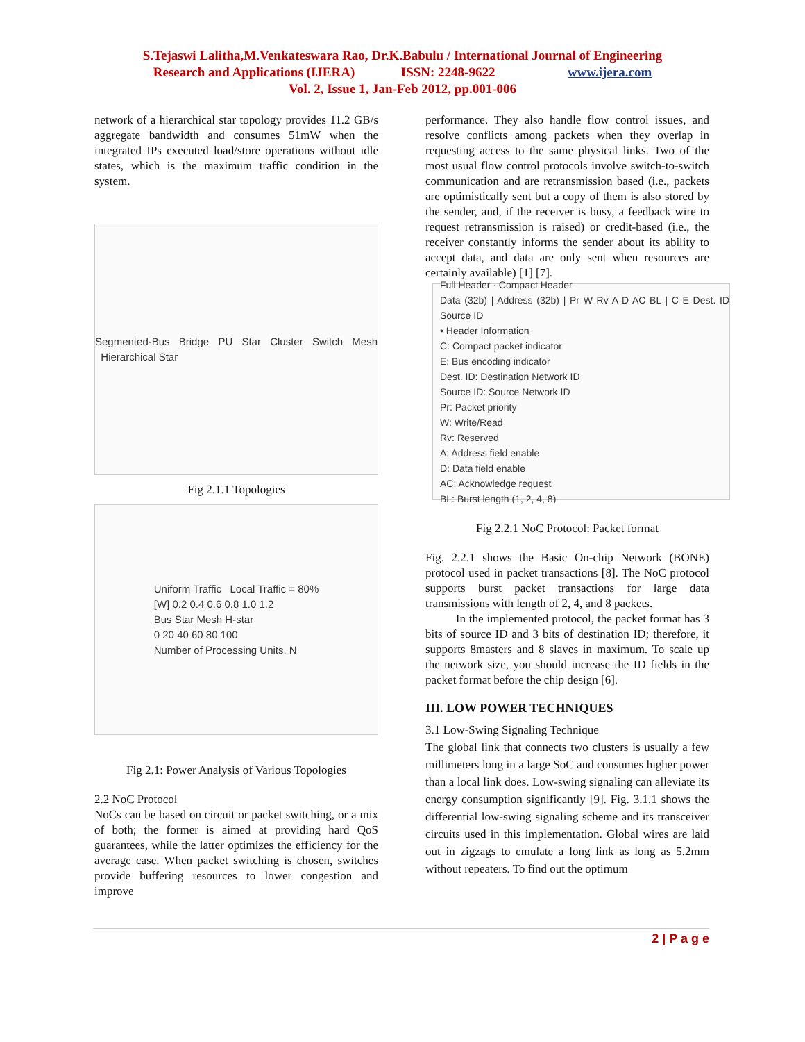S.Tejaswi Lalitha,M.Venkateswara Rao, Dr.K.Babulu / International Journal of Engineering
Research and Applications (IJERA) ISSN: 2248-9622 www.ijera.com
Vol. 2, Issue 1, Jan-Feb 2012, pp.001-006
network of a hierarchical star topology provides 11.2 GB/s aggregate bandwidth and consumes 51mW when the integrated IPs executed load/store operations without idle states, which is the maximum traffic condition in the system.
Segmented-Bus Bridge PU Star Cluster Switch Mesh Hierarchical Star
Fig 2.1.1 Topologies
Uniform Traffic Local Traffic = 80%
[W] 0.2 0.4 0.6 0.8 1.0 1.2
Bus Star Mesh H-star
0 20 40 60 80 100
Number of Processing Units, N
Fig 2.1: Power Analysis of Various Topologies
2.2 NoC Protocol
NoCs can be based on circuit or packet switching, or a mix of both; the former is aimed at providing hard QoS guarantees, while the latter optimizes the efficiency for the average case. When packet switching is chosen, switches provide buffering resources to lower congestion and improve
performance. They also handle flow control issues, and resolve conflicts among packets when they overlap in requesting access to the same physical links. Two of the most usual flow control protocols involve switch-to-switch communication and are retransmission based (i.e., packets are optimistically sent but a copy of them is also stored by the sender, and, if the receiver is busy, a feedback wire to request retransmission is raised) or credit-based (i.e., the receiver constantly informs the sender about its ability to accept data, and data are only sent when resources are certainly available) [1] [7].
Full Header · Compact Header
Data (32b) | Address (32b) | Pr W Rv A D AC BL | C E Dest. ID Source ID
• Header Information
C: Compact packet indicator
E: Bus encoding indicator
Dest. ID: Destination Network ID
Source ID: Source Network ID
Pr: Packet priority
W: Write/Read
Rv: Reserved
A: Address field enable
D: Data field enable
AC: Acknowledge request
BL: Burst length (1, 2, 4, 8)
Fig 2.2.1 NoC Protocol: Packet format
Fig. 2.2.1 shows the Basic On-chip Network (BONE) protocol used in packet transactions [8]. The NoC protocol supports burst packet transactions for large data transmissions with length of 2, 4, and 8 packets.
In the implemented protocol, the packet format has 3 bits of source ID and 3 bits of destination ID; therefore, it supports 8masters and 8 slaves in maximum. To scale up the network size, you should increase the ID fields in the packet format before the chip design [6].
III. LOW POWER TECHNIQUES
3.1 Low-Swing Signaling Technique
The global link that connects two clusters is usually a few millimeters long in a large SoC and consumes higher power than a local link does. Low-swing signaling can alleviate its energy consumption significantly [9]. Fig. 3.1.1 shows the differential low-swing signaling scheme and its transceiver circuits used in this implementation. Global wires are laid out in zigzags to emulate a long link as long as 5.2mm without repeaters. To find out the optimum
2 | P a g e